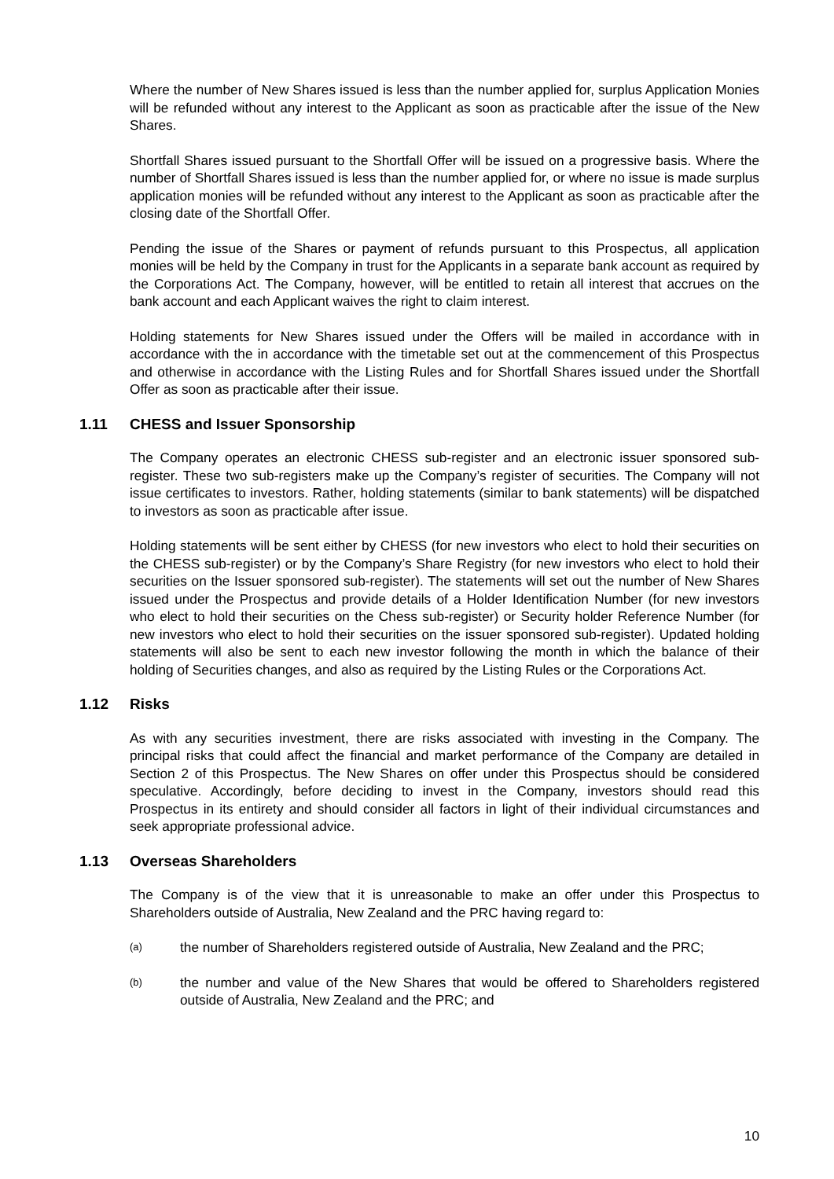Where the number of New Shares issued is less than the number applied for, surplus Application Monies will be refunded without any interest to the Applicant as soon as practicable after the issue of the New Shares.
Shortfall Shares issued pursuant to the Shortfall Offer will be issued on a progressive basis. Where the number of Shortfall Shares issued is less than the number applied for, or where no issue is made surplus application monies will be refunded without any interest to the Applicant as soon as practicable after the closing date of the Shortfall Offer.
Pending the issue of the Shares or payment of refunds pursuant to this Prospectus, all application monies will be held by the Company in trust for the Applicants in a separate bank account as required by the Corporations Act. The Company, however, will be entitled to retain all interest that accrues on the bank account and each Applicant waives the right to claim interest.
Holding statements for New Shares issued under the Offers will be mailed in accordance with in accordance with the in accordance with the timetable set out at the commencement of this Prospectus and otherwise in accordance with the Listing Rules and for Shortfall Shares issued under the Shortfall Offer as soon as practicable after their issue.
1.11 CHESS and Issuer Sponsorship
The Company operates an electronic CHESS sub-register and an electronic issuer sponsored sub-register. These two sub-registers make up the Company’s register of securities. The Company will not issue certificates to investors. Rather, holding statements (similar to bank statements) will be dispatched to investors as soon as practicable after issue.
Holding statements will be sent either by CHESS (for new investors who elect to hold their securities on the CHESS sub-register) or by the Company’s Share Registry (for new investors who elect to hold their securities on the Issuer sponsored sub-register). The statements will set out the number of New Shares issued under the Prospectus and provide details of a Holder Identification Number (for new investors who elect to hold their securities on the Chess sub-register) or Security holder Reference Number (for new investors who elect to hold their securities on the issuer sponsored sub-register). Updated holding statements will also be sent to each new investor following the month in which the balance of their holding of Securities changes, and also as required by the Listing Rules or the Corporations Act.
1.12 Risks
As with any securities investment, there are risks associated with investing in the Company. The principal risks that could affect the financial and market performance of the Company are detailed in Section 2 of this Prospectus. The New Shares on offer under this Prospectus should be considered speculative. Accordingly, before deciding to invest in the Company, investors should read this Prospectus in its entirety and should consider all factors in light of their individual circumstances and seek appropriate professional advice.
1.13 Overseas Shareholders
The Company is of the view that it is unreasonable to make an offer under this Prospectus to Shareholders outside of Australia, New Zealand and the PRC having regard to:
(a) the number of Shareholders registered outside of Australia, New Zealand and the PRC;
(b) the number and value of the New Shares that would be offered to Shareholders registered outside of Australia, New Zealand and the PRC; and
10